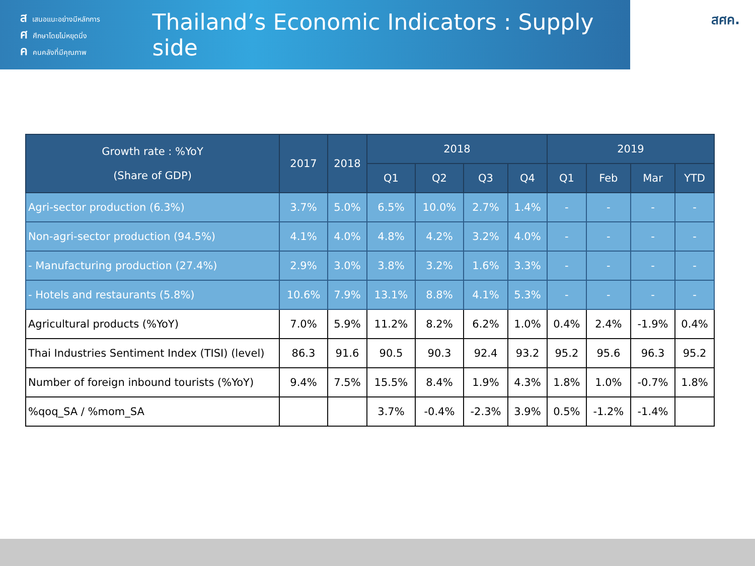สเสนอแนะอย่างมีหลักการ
ศศึกษาโดยไม่หยุดนิ่ง
คคนคลังที่มีคุณภาพ
Thailand’s Economic Indicators : Supply side
สศค.
| Growth rate : %YoY (Share of GDP) | 2017 | 2018 | 2018 | | | | 2019 | | | |
| --- | --- | --- | --- | --- | --- | --- | --- | --- | --- | --- |
| | | | Q1 | Q2 | Q3 | Q4 | Q1 | Feb | Mar | YTD |
| Agri-sector production (6.3%) | 3.7% | 5.0% | 6.5% | 10.0% | 2.7% | 1.4% | - | - | - | - |
| Non-agri-sector production (94.5%) | 4.1% | 4.0% | 4.8% | 4.2% | 3.2% | 4.0% | - | - | - | - |
| - Manufacturing production (27.4%) | 2.9% | 3.0% | 3.8% | 3.2% | 1.6% | 3.3% | - | - | - | - |
| - Hotels and restaurants (5.8%) | 10.6% | 7.9% | 13.1% | 8.8% | 4.1% | 5.3% | - | - | - | - |
| Agricultural products (%YoY) | 7.0% | 5.9% | 11.2% | 8.2% | 6.2% | 1.0% | 0.4% | 2.4% | -1.9% | 0.4% |
| Thai Industries Sentiment Index (TISI) (level) | 86.3 | 91.6 | 90.5 | 90.3 | 92.4 | 93.2 | 95.2 | 95.6 | 96.3 | 95.2 |
| Number of foreign inbound tourists (%YoY) | 9.4% | 7.5% | 15.5% | 8.4% | 1.9% | 4.3% | 1.8% | 1.0% | -0.7% | 1.8% |
| %qoq_SA / %mom_SA | | | 3.7% | -0.4% | -2.3% | 3.9% | 0.5% | -1.2% | -1.4% | |